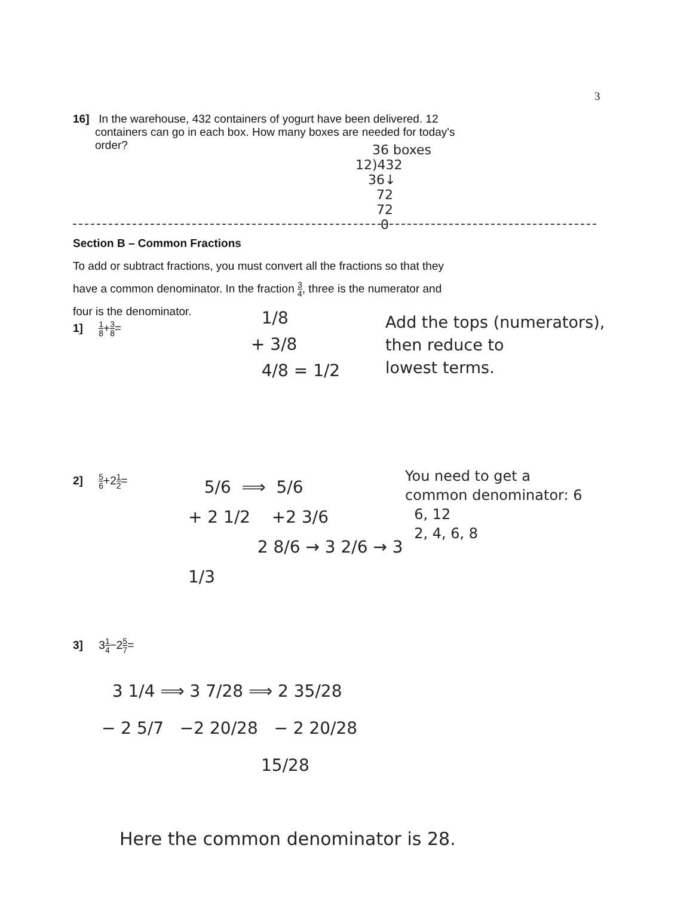3
16] In the warehouse, 432 containers of yogurt have been delivered. 12
containers can go in each box. How many boxes are needed for today's
order?
36 boxes
12)432
36↓
72
72
0
Section B – Common Fractions
To add or subtract fractions, you must convert all the fractions so that they
have a common denominator. In the fraction 3 4, three is the numerator and
four is the denominator.
1] 1 8+3 8=
1/8
+ 3/8
4/8 = 1/2
Add the tops (numerators),
then reduce to
lowest terms.
2] 5 6+21 2=
5/6 ⟹ 5/6
+ 2 1/2 +2 3/6
2 8/6 → 3 2/6 → 3 1/3
You need to get a
common denominator: 6
6, 12
2, 4, 6, 8
3] 31 4−25 7=
3 1/4 ⟹ 3 7/28 ⟹ 2 35/28
− 2 5/7 −2 20/28 − 2 20/28
15/28
Here the common denominator is 28.